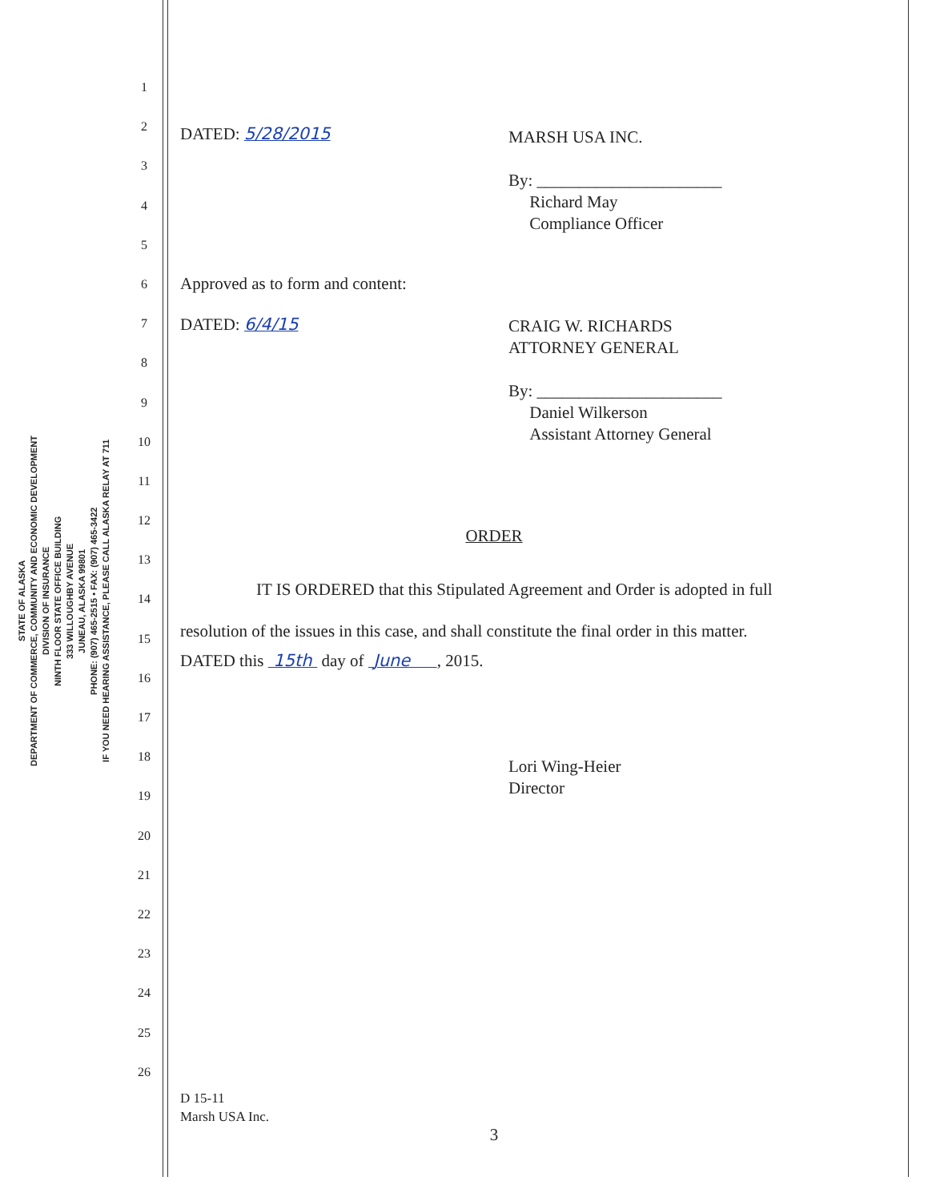STATE OF ALASKA
DEPARTMENT OF COMMERCE, COMMUNITY AND ECONOMIC DEVELOPMENT
DIVISION OF INSURANCE
NINTH FLOOR STATE OFFICE BUILDING
333 WILLOUGHBY AVENUE
JUNEAU, ALASKA 99801
PHONE: (907) 465-2515 • FAX: (907) 465-3422
IF YOU NEED HEARING ASSISTANCE, PLEASE CALL ALASKA RELAY AT 711
1
2
3
4
5
6
7
8
9
10
11
12
13
14
15
16
17
18
19
20
21
22
23
24
25
26
DATED: 5/28/2015
MARSH USA INC.
By: ______________________
Richard May
Compliance Officer
Approved as to form and content:
DATED: 6/4/15
CRAIG W. RICHARDS
ATTORNEY GENERAL
By: ______________________
Daniel Wilkerson
Assistant Attorney General
ORDER
IT IS ORDERED that this Stipulated Agreement and Order is adopted in full resolution of the issues in this case, and shall constitute the final order in this matter.
DATED this 15th day of June , 2015.
Lori Wing-Heier
Director
D 15-11
Marsh USA Inc.
3